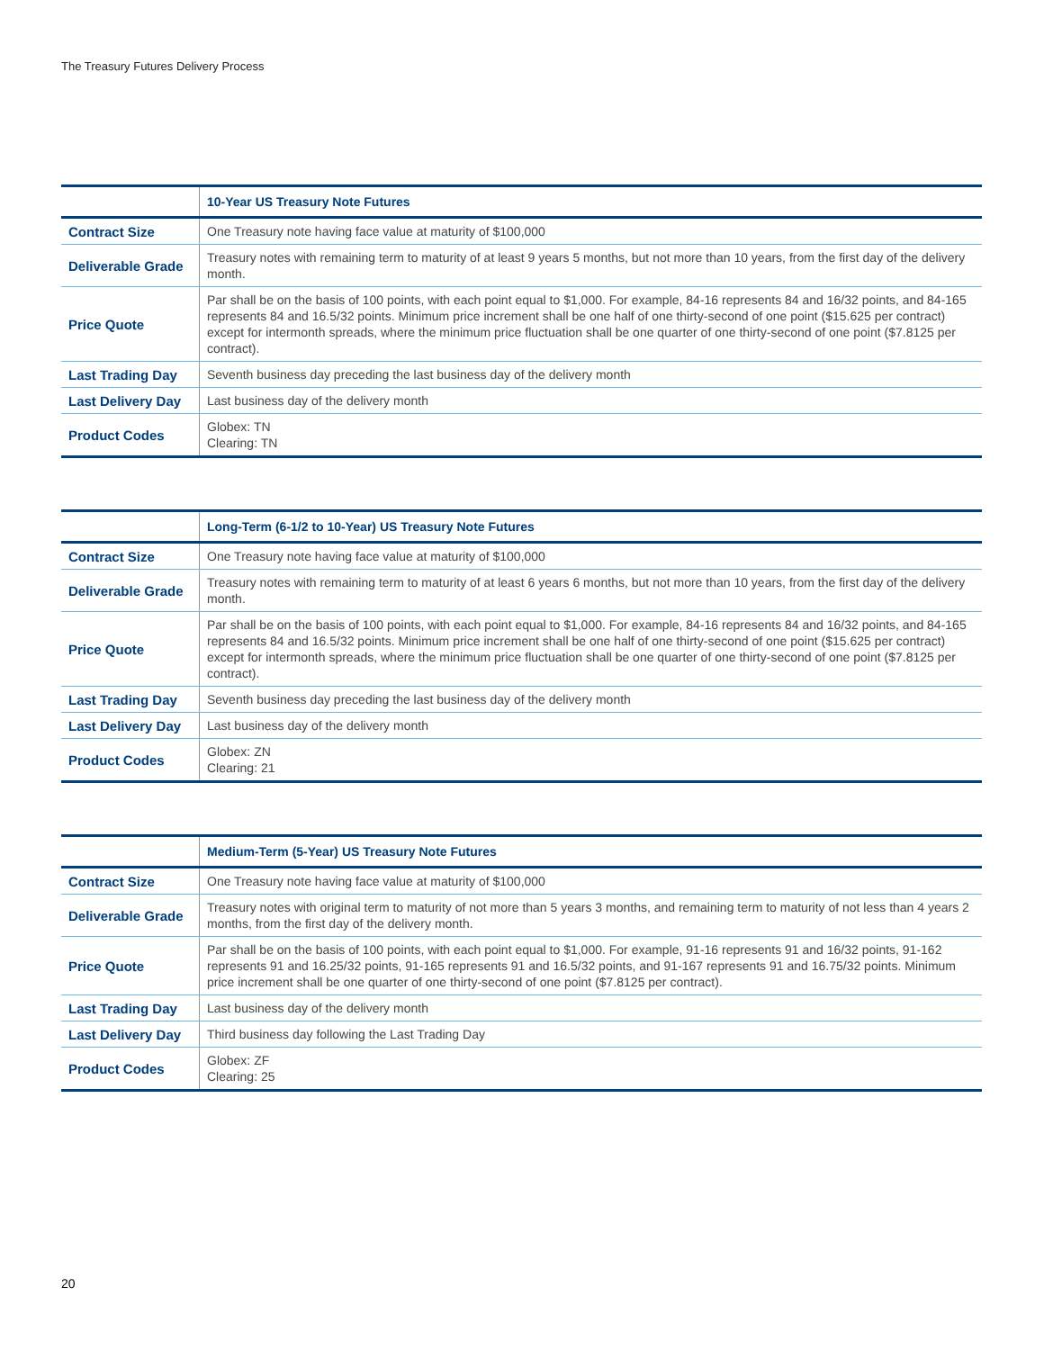The Treasury Futures Delivery Process
| | 10-Year US Treasury Note Futures |
| --- | --- |
| Contract Size | One Treasury note having face value at maturity of $100,000 |
| Deliverable Grade | Treasury notes with remaining term to maturity of at least 9 years 5 months, but not more than 10 years, from the first day of the delivery month. |
| Price Quote | Par shall be on the basis of 100 points, with each point equal to $1,000. For example, 84-16 represents 84 and 16/32 points, and 84-165 represents 84 and 16.5/32 points. Minimum price increment shall be one half of one thirty-second of one point ($15.625 per contract) except for intermonth spreads, where the minimum price fluctuation shall be one quarter of one thirty-second of one point ($7.8125 per contract). |
| Last Trading Day | Seventh business day preceding the last business day of the delivery month |
| Last Delivery Day | Last business day of the delivery month |
| Product Codes | Globex: TN Clearing: TN |
| | Long-Term (6-1/2 to 10-Year) US Treasury Note Futures |
| --- | --- |
| Contract Size | One Treasury note having face value at maturity of $100,000 |
| Deliverable Grade | Treasury notes with remaining term to maturity of at least 6 years 6 months, but not more than 10 years, from the first day of the delivery month. |
| Price Quote | Par shall be on the basis of 100 points, with each point equal to $1,000. For example, 84-16 represents 84 and 16/32 points, and 84-165 represents 84 and 16.5/32 points. Minimum price increment shall be one half of one thirty-second of one point ($15.625 per contract) except for intermonth spreads, where the minimum price fluctuation shall be one quarter of one thirty-second of one point ($7.8125 per contract). |
| Last Trading Day | Seventh business day preceding the last business day of the delivery month |
| Last Delivery Day | Last business day of the delivery month |
| Product Codes | Globex: ZN Clearing: 21 |
| | Medium-Term (5-Year) US Treasury Note Futures |
| --- | --- |
| Contract Size | One Treasury note having face value at maturity of $100,000 |
| Deliverable Grade | Treasury notes with original term to maturity of not more than 5 years 3 months, and remaining term to maturity of not less than 4 years 2 months, from the first day of the delivery month. |
| Price Quote | Par shall be on the basis of 100 points, with each point equal to $1,000. For example, 91-16 represents 91 and 16/32 points, 91-162 represents 91 and 16.25/32 points, 91-165 represents 91 and 16.5/32 points, and 91-167 represents 91 and 16.75/32 points. Minimum price increment shall be one quarter of one thirty-second of one point ($7.8125 per contract). |
| Last Trading Day | Last business day of the delivery month |
| Last Delivery Day | Third business day following the Last Trading Day |
| Product Codes | Globex: ZF Clearing: 25 |
20